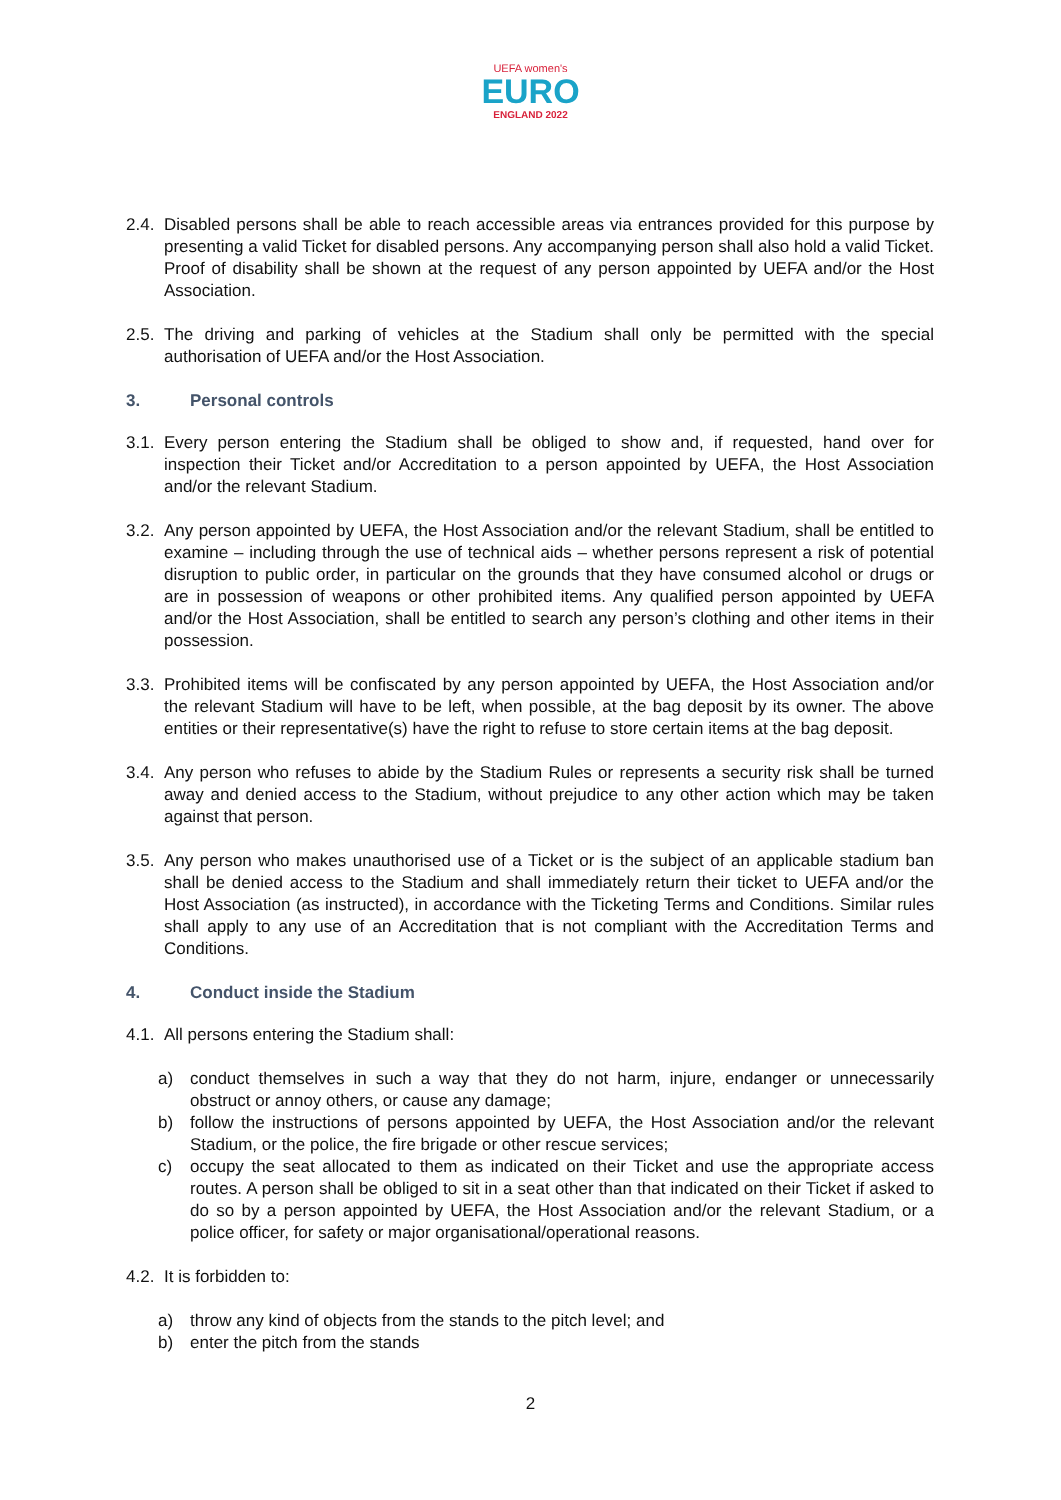UEFA women's
EURO
ENGLAND 2022
2.4.
Disabled persons shall be able to reach accessible areas via entrances provided for this purpose by presenting a valid Ticket for disabled persons. Any accompanying person shall also hold a valid Ticket. Proof of disability shall be shown at the request of any person appointed by UEFA and/or the Host Association.
2.5.
The driving and parking of vehicles at the Stadium shall only be permitted with the special authorisation of UEFA and/or the Host Association.
3. Personal controls
3.1.
Every person entering the Stadium shall be obliged to show and, if requested, hand over for inspection their Ticket and/or Accreditation to a person appointed by UEFA, the Host Association and/or the relevant Stadium.
3.2.
Any person appointed by UEFA, the Host Association and/or the relevant Stadium, shall be entitled to examine – including through the use of technical aids – whether persons represent a risk of potential disruption to public order, in particular on the grounds that they have consumed alcohol or drugs or are in possession of weapons or other prohibited items. Any qualified person appointed by UEFA and/or the Host Association, shall be entitled to search any person’s clothing and other items in their possession.
3.3.
Prohibited items will be confiscated by any person appointed by UEFA, the Host Association and/or the relevant Stadium will have to be left, when possible, at the bag deposit by its owner. The above entities or their representative(s) have the right to refuse to store certain items at the bag deposit.
3.4.
Any person who refuses to abide by the Stadium Rules or represents a security risk shall be turned away and denied access to the Stadium, without prejudice to any other action which may be taken against that person.
3.5.
Any person who makes unauthorised use of a Ticket or is the subject of an applicable stadium ban shall be denied access to the Stadium and shall immediately return their ticket to UEFA and/or the Host Association (as instructed), in accordance with the Ticketing Terms and Conditions. Similar rules shall apply to any use of an Accreditation that is not compliant with the Accreditation Terms and Conditions.
4. Conduct inside the Stadium
4.1.
All persons entering the Stadium shall:
a) conduct themselves in such a way that they do not harm, injure, endanger or unnecessarily obstruct or annoy others, or cause any damage;
b) follow the instructions of persons appointed by UEFA, the Host Association and/or the relevant Stadium, or the police, the fire brigade or other rescue services;
c) occupy the seat allocated to them as indicated on their Ticket and use the appropriate access routes. A person shall be obliged to sit in a seat other than that indicated on their Ticket if asked to do so by a person appointed by UEFA, the Host Association and/or the relevant Stadium, or a police officer, for safety or major organisational/operational reasons.
4.2.
It is forbidden to:
a) throw any kind of objects from the stands to the pitch level; and
b) enter the pitch from the stands
2